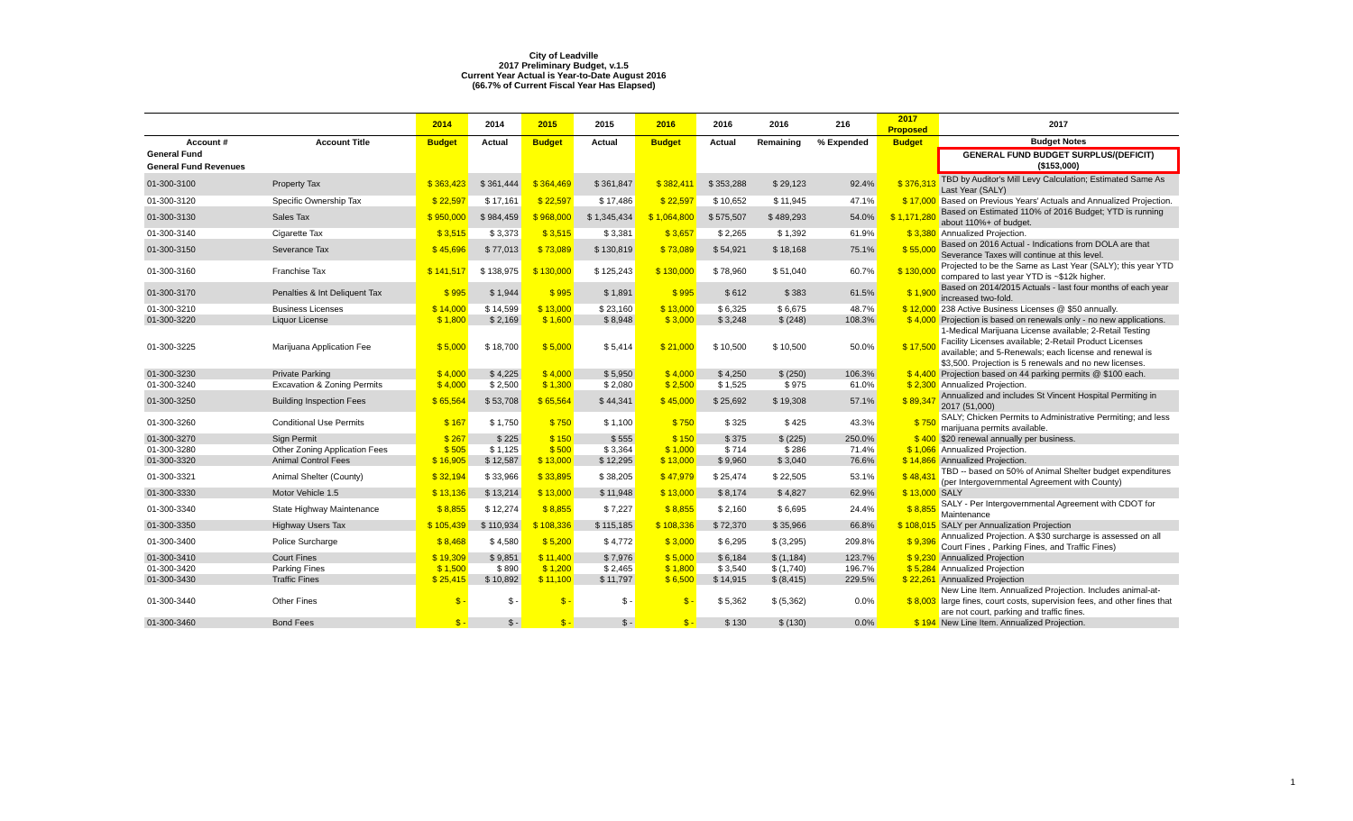City of Leadville
2017 Preliminary Budget, v.1.5
Current Year Actual is Year-to-Date August 2016
(66.7% of Current Fiscal Year Has Elapsed)
| | | 2014 | 2014 | 2015 | 2015 | 2016 | 2016 | 2016 | 216 | 2017 Proposed | 2017 |
| --- | --- | --- | --- | --- | --- | --- | --- | --- | --- | --- | --- |
| Account # | Account Title | Budget | Actual | Budget | Actual | Budget | Actual | Remaining | % Expended | Budget | Budget Notes |
| General Fund | | | | | | | | | | | GENERAL FUND BUDGET SURPLUS/(DEFICIT) ($153,000) |
| General Fund Revenues | | | | | | | | | | | |
| 01-300-3100 | Property Tax | $ 363,423 | $ 361,444 | $ 364,469 | $ 361,847 | $ 382,411 | $ 353,288 | $ 29,123 | 92.4% | $ 376,313 | TBD by Auditor's Mill Levy Calculation; Estimated Same As Last Year (SALY) |
| 01-300-3120 | Specific Ownership Tax | $ 22,597 | $ 17,161 | $ 22,597 | $ 17,486 | $ 22,597 | $ 10,652 | $ 11,945 | 47.1% | $ 17,000 | Based on Previous Years' Actuals and Annualized Projection. |
| 01-300-3130 | Sales Tax | $ 950,000 | $ 984,459 | $ 968,000 | $ 1,345,434 | $ 1,064,800 | $ 575,507 | $ 489,293 | 54.0% | $ 1,171,280 | Based on Estimated 110% of 2016 Budget; YTD is running about 110%+ of budget. |
| 01-300-3140 | Cigarette Tax | $ 3,515 | $ 3,373 | $ 3,515 | $ 3,381 | $ 3,657 | $ 2,265 | $ 1,392 | 61.9% | $ 3,380 | Annualized Projection. |
| 01-300-3150 | Severance Tax | $ 45,696 | $ 77,013 | $ 73,089 | $ 130,819 | $ 73,089 | $ 54,921 | $ 18,168 | 75.1% | $ 55,000 | Based on 2016 Actual - Indications from DOLA are that Severance Taxes will continue at this level. |
| 01-300-3160 | Franchise Tax | $ 141,517 | $ 138,975 | $ 130,000 | $ 125,243 | $ 130,000 | $ 78,960 | $ 51,040 | 60.7% | $ 130,000 | Projected to be the Same as Last Year (SALY); this year YTD compared to last year YTD is ~$12k higher. |
| 01-300-3170 | Penalties & Int Deliquent Tax | $ 995 | $ 1,944 | $ 995 | $ 1,891 | $ 995 | $ 612 | $ 383 | 61.5% | $ 1,900 | Based on 2014/2015 Actuals - last four months of each year increased two-fold. |
| 01-300-3210 | Business Licenses | $ 14,000 | $ 14,599 | $ 13,000 | $ 23,160 | $ 13,000 | $ 6,325 | $ 6,675 | 48.7% | $ 12,000 | 238 Active Business Licenses @ $50 annually. |
| 01-300-3220 | Liquor License | $ 1,800 | $ 2,169 | $ 1,600 | $ 8,948 | $ 3,000 | $ 3,248 | $ (248) | 108.3% | $ 4,000 | Projection is based on renewals only - no new applications. |
| 01-300-3225 | Marijuana Application Fee | $ 5,000 | $ 18,700 | $ 5,000 | $ 5,414 | $ 21,000 | $ 10,500 | $ 10,500 | 50.0% | $ 17,500 | 1-Medical Marijuana License available; 2-Retail Testing Facility Licenses available; 2-Retail Product Licenses available; and 5-Renewals; each license and renewal is $3,500. Projection is 5 renewals and no new licenses. |
| 01-300-3230 | Private Parking | $ 4,000 | $ 4,225 | $ 4,000 | $ 5,950 | $ 4,000 | $ 4,250 | $ (250) | 106.3% | $ 4,400 | Projection based on 44 parking permits @ $100 each. |
| 01-300-3240 | Excavation & Zoning Permits | $ 4,000 | $ 2,500 | $ 1,300 | $ 2,080 | $ 2,500 | $ 1,525 | $ 975 | 61.0% | $ 2,300 | Annualized Projection. |
| 01-300-3250 | Building Inspection Fees | $ 65,564 | $ 53,708 | $ 65,564 | $ 44,341 | $ 45,000 | $ 25,692 | $ 19,308 | 57.1% | $ 89,347 | Annualized and includes St Vincent Hospital Permiting in 2017 (51,000) |
| 01-300-3260 | Conditional Use Permits | $ 167 | $ 1,750 | $ 750 | $ 1,100 | $ 750 | $ 325 | $ 425 | 43.3% | $ 750 | SALY; Chicken Permits to Administrative Permiting; and less marijuana permits available. |
| 01-300-3270 | Sign Permit | $ 267 | $ 225 | $ 150 | $ 555 | $ 150 | $ 375 | $ (225) | 250.0% | $ 400 | $20 renewal annually per business. |
| 01-300-3280 | Other Zoning Application Fees | $ 505 | $ 1,125 | $ 500 | $ 3,364 | $ 1,000 | $ 714 | $ 286 | 71.4% | $ 1,066 | Annualized Projection. |
| 01-300-3320 | Animal Control Fees | $ 16,905 | $ 12,587 | $ 13,000 | $ 12,295 | $ 13,000 | $ 9,960 | $ 3,040 | 76.6% | $ 14,866 | Annualized Projection. |
| 01-300-3321 | Animal Shelter (County) | $ 32,194 | $ 33,966 | $ 33,895 | $ 38,205 | $ 47,979 | $ 25,474 | $ 22,505 | 53.1% | $ 48,431 | TBD -- based on 50% of Animal Shelter budget expenditures (per Intergovernmental Agreement with County) |
| 01-300-3330 | Motor Vehicle 1.5 | $ 13,136 | $ 13,214 | $ 13,000 | $ 11,948 | $ 13,000 | $ 8,174 | $ 4,827 | 62.9% | $ 13,000 | SALY |
| 01-300-3340 | State Highway Maintenance | $ 8,855 | $ 12,274 | $ 8,855 | $ 7,227 | $ 8,855 | $ 2,160 | $ 6,695 | 24.4% | $ 8,855 | SALY - Per Intergovernmental Agreement with CDOT for Maintenance |
| 01-300-3350 | Highway Users Tax | $ 105,439 | $ 110,934 | $ 108,336 | $ 115,185 | $ 108,336 | $ 72,370 | $ 35,966 | 66.8% | $ 108,015 | SALY per Annualization Projection |
| 01-300-3400 | Police Surcharge | $ 8,468 | $ 4,580 | $ 5,200 | $ 4,772 | $ 3,000 | $ 6,295 | $ (3,295) | 209.8% | $ 9,396 | Annualized Projection. A $30 surcharge is assessed on all Court Fines , Parking Fines, and Traffic Fines) |
| 01-300-3410 | Court Fines | $ 19,309 | $ 9,851 | $ 11,400 | $ 7,976 | $ 5,000 | $ 6,184 | $ (1,184) | 123.7% | $ 9,230 | Annualized Projection |
| 01-300-3420 | Parking Fines | $ 1,500 | $ 890 | $ 1,200 | $ 2,465 | $ 1,800 | $ 3,540 | $ (1,740) | 196.7% | $ 5,284 | Annualized Projection |
| 01-300-3430 | Traffic Fines | $ 25,415 | $ 10,892 | $ 11,100 | $ 11,797 | $ 6,500 | $ 14,915 | $ (8,415) | 229.5% | $ 22,261 | Annualized Projection |
| 01-300-3440 | Other Fines | $ - | $ - | $ - | $ - | $ - | $ 5,362 | $ (5,362) | 0.0% | $ 8,003 | New Line Item. Annualized Projection. Includes animal-at-large fines, court costs, supervision fees, and other fines that are not court, parking and traffic fines. |
| 01-300-3460 | Bond Fees | $ - | $ - | $ - | $ - | $ - | $ 130 | $ (130) | 0.0% | $ 194 | New Line Item. Annualized Projection. |
1